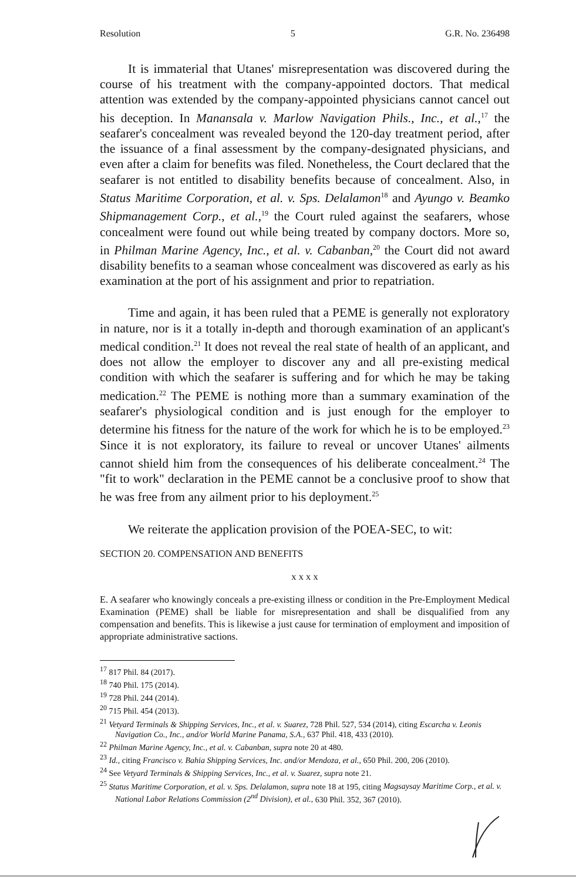Resolution 5 G.R. No. 236498
It is immaterial that Utanes' misrepresentation was discovered during the course of his treatment with the company-appointed doctors. That medical attention was extended by the company-appointed physicians cannot cancel out his deception. In Manansala v. Marlow Navigation Phils., Inc., et al.,<sup>17</sup> the seafarer's concealment was revealed beyond the 120-day treatment period, after the issuance of a final assessment by the company-designated physicians, and even after a claim for benefits was filed. Nonetheless, the Court declared that the seafarer is not entitled to disability benefits because of concealment. Also, in Status Maritime Corporation, et al. v. Sps. Delalamon<sup>18</sup> and Ayungo v. Beamko Shipmanagement Corp., et al.,<sup>19</sup> the Court ruled against the seafarers, whose concealment were found out while being treated by company doctors. More so, in Philman Marine Agency, Inc., et al. v. Cabanban,<sup>20</sup> the Court did not award disability benefits to a seaman whose concealment was discovered as early as his examination at the port of his assignment and prior to repatriation.
Time and again, it has been ruled that a PEME is generally not exploratory in nature, nor is it a totally in-depth and thorough examination of an applicant's medical condition.<sup>21</sup> It does not reveal the real state of health of an applicant, and does not allow the employer to discover any and all pre-existing medical condition with which the seafarer is suffering and for which he may be taking medication.<sup>22</sup> The PEME is nothing more than a summary examination of the seafarer's physiological condition and is just enough for the employer to determine his fitness for the nature of the work for which he is to be employed.<sup>23</sup> Since it is not exploratory, its failure to reveal or uncover Utanes' ailments cannot shield him from the consequences of his deliberate concealment.<sup>24</sup> The "fit to work" declaration in the PEME cannot be a conclusive proof to show that he was free from any ailment prior to his deployment.<sup>25</sup>
We reiterate the application provision of the POEA-SEC, to wit:
SECTION 20. COMPENSATION AND BENEFITS
x x x x
E. A seafarer who knowingly conceals a pre-existing illness or condition in the Pre-Employment Medical Examination (PEME) shall be liable for misrepresentation and shall be disqualified from any compensation and benefits. This is likewise a just cause for termination of employment and imposition of appropriate administrative sactions.
<sup>17</sup> 817 Phil. 84 (2017).
<sup>18</sup> 740 Phil. 175 (2014).
<sup>19</sup> 728 Phil. 244 (2014).
<sup>20</sup> 715 Phil. 454 (2013).
<sup>21</sup> Vetyard Terminals & Shipping Services, Inc., et al. v. Suarez, 728 Phil. 527, 534 (2014), citing Escarcha v. Leonis Navigation Co., Inc., and/or World Marine Panama, S.A., 637 Phil. 418, 433 (2010).
<sup>22</sup> Philman Marine Agency, Inc., et al. v. Cabanban, supra note 20 at 480.
<sup>23</sup> Id., citing Francisco v. Bahia Shipping Services, Inc. and/or Mendoza, et al., 650 Phil. 200, 206 (2010).
<sup>24</sup> See Vetyard Terminals & Shipping Services, Inc., et al. v. Suarez, supra note 21.
<sup>25</sup> Status Maritime Corporation, et al. v. Sps. Delalamon, supra note 18 at 195, citing Magsaysay Maritime Corp., et al. v. National Labor Relations Commission (2<sup>nd</sup> Division), et al., 630 Phil. 352, 367 (2010).